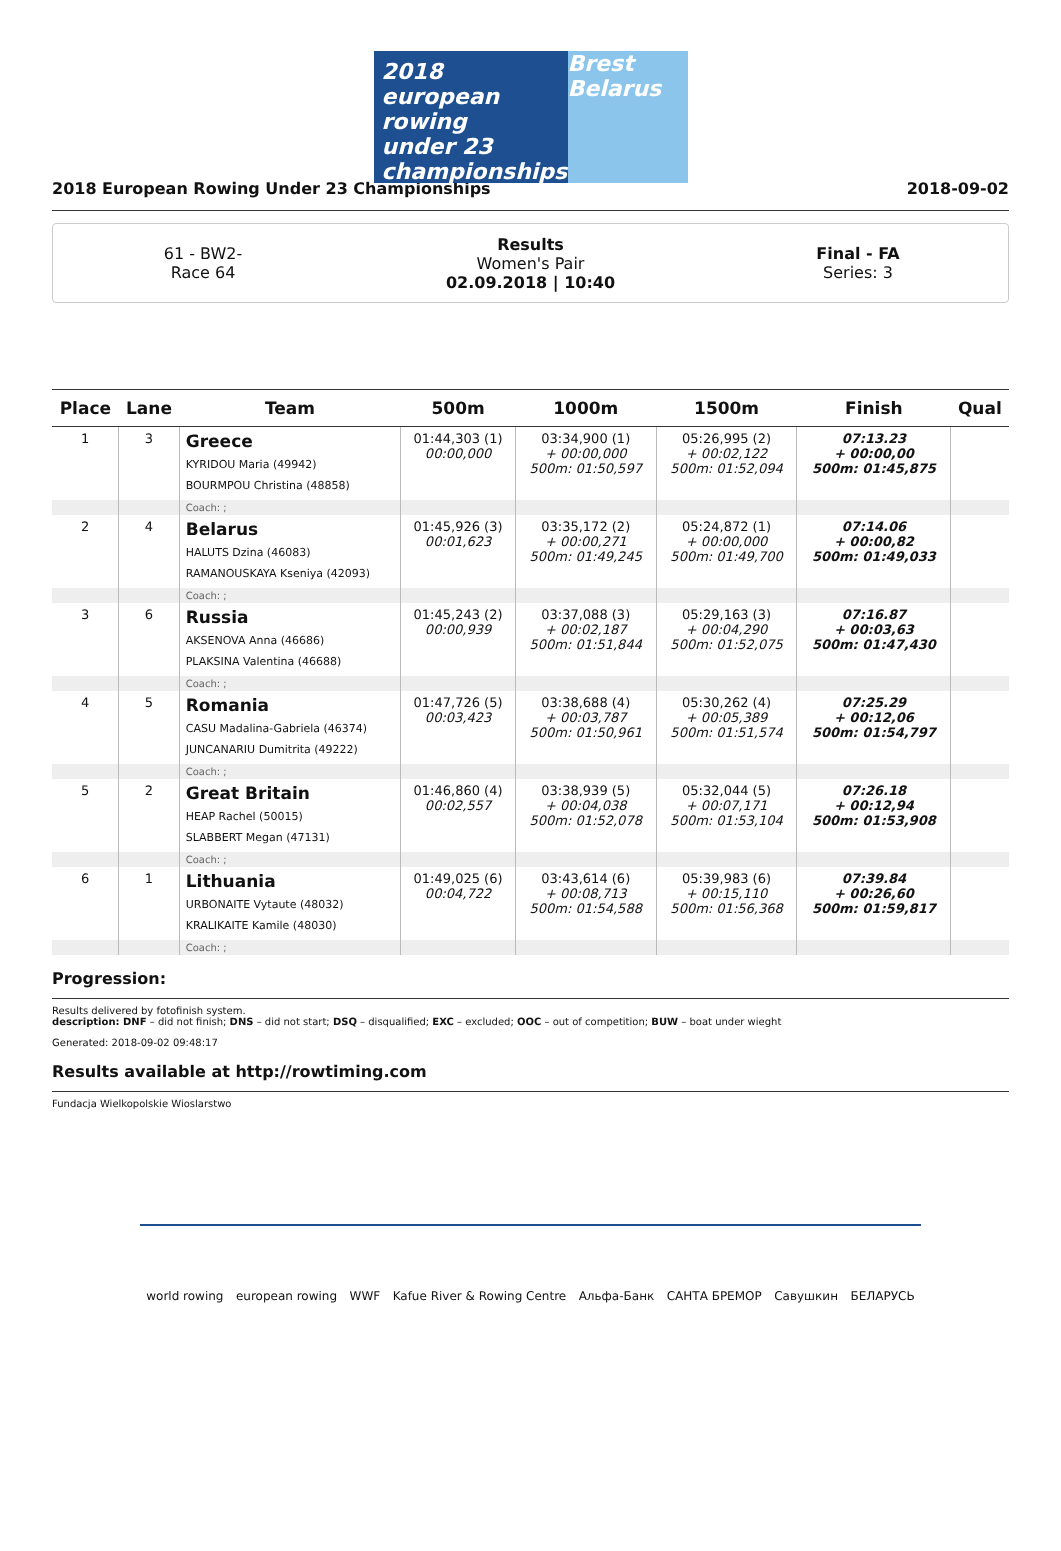2018
european
rowing
under 23 championships
Brest Belarus
2018 European Rowing Under 23 Championships 2018-09-02
61 - BW2-
Race 64
Results
Women's Pair
02.09.2018 | 10:40
Final - FA
Series: 3
| Place | Lane | Team | 500m | 1000m | 1500m | Finish | Qual |
| --- | --- | --- | --- | --- | --- | --- | --- |
| 1 | 3 | Greece KYRIDOU Maria (49942) BOURMPOU Christina (48858) | 01:44,303 (1) 00:00,000 | 03:34,900 (1) + 00:00,000 500m: 01:50,597 | 05:26,995 (2) + 00:02,122 500m: 01:52,094 | 07:13.23 + 00:00,00 500m: 01:45,875 | |
| | | Coach: ; | | | | | |
| 2 | 4 | Belarus HALUTS Dzina (46083) RAMANOUSKAYA Kseniya (42093) | 01:45,926 (3) 00:01,623 | 03:35,172 (2) + 00:00,271 500m: 01:49,245 | 05:24,872 (1) + 00:00,000 500m: 01:49,700 | 07:14.06 + 00:00,82 500m: 01:49,033 | |
| | | Coach: ; | | | | | |
| 3 | 6 | Russia AKSENOVA Anna (46686) PLAKSINA Valentina (46688) | 01:45,243 (2) 00:00,939 | 03:37,088 (3) + 00:02,187 500m: 01:51,844 | 05:29,163 (3) + 00:04,290 500m: 01:52,075 | 07:16.87 + 00:03,63 500m: 01:47,430 | |
| | | Coach: ; | | | | | |
| 4 | 5 | Romania CASU Madalina-Gabriela (46374) JUNCANARIU Dumitrita (49222) | 01:47,726 (5) 00:03,423 | 03:38,688 (4) + 00:03,787 500m: 01:50,961 | 05:30,262 (4) + 00:05,389 500m: 01:51,574 | 07:25.29 + 00:12,06 500m: 01:54,797 | |
| | | Coach: ; | | | | | |
| 5 | 2 | Great Britain HEAP Rachel (50015) SLABBERT Megan (47131) | 01:46,860 (4) 00:02,557 | 03:38,939 (5) + 00:04,038 500m: 01:52,078 | 05:32,044 (5) + 00:07,171 500m: 01:53,104 | 07:26.18 + 00:12,94 500m: 01:53,908 | |
| | | Coach: ; | | | | | |
| 6 | 1 | Lithuania URBONAITE Vytaute (48032) KRALIKAITE Kamile (48030) | 01:49,025 (6) 00:04,722 | 03:43,614 (6) + 00:08,713 500m: 01:54,588 | 05:39,983 (6) + 00:15,110 500m: 01:56,368 | 07:39.84 + 00:26,60 500m: 01:59,817 | |
| | | Coach: ; | | | | | |
Progression:
Results delivered by fotofinish system.
description: DNF – did not finish; DNS – did not start; DSQ – disqualified; EXC – excluded; OOC – out of competition; BUW – boat under wieght
Generated: 2018-09-02 09:48:17
Results available at http://rowtiming.com
Fundacja Wielkopolskie Wioslarstwo
world rowing european rowing WWF Kafue River & Rowing Centre Альфа-Банк САНТА БРЕМОР Савушкин БЕЛАРУСЬ